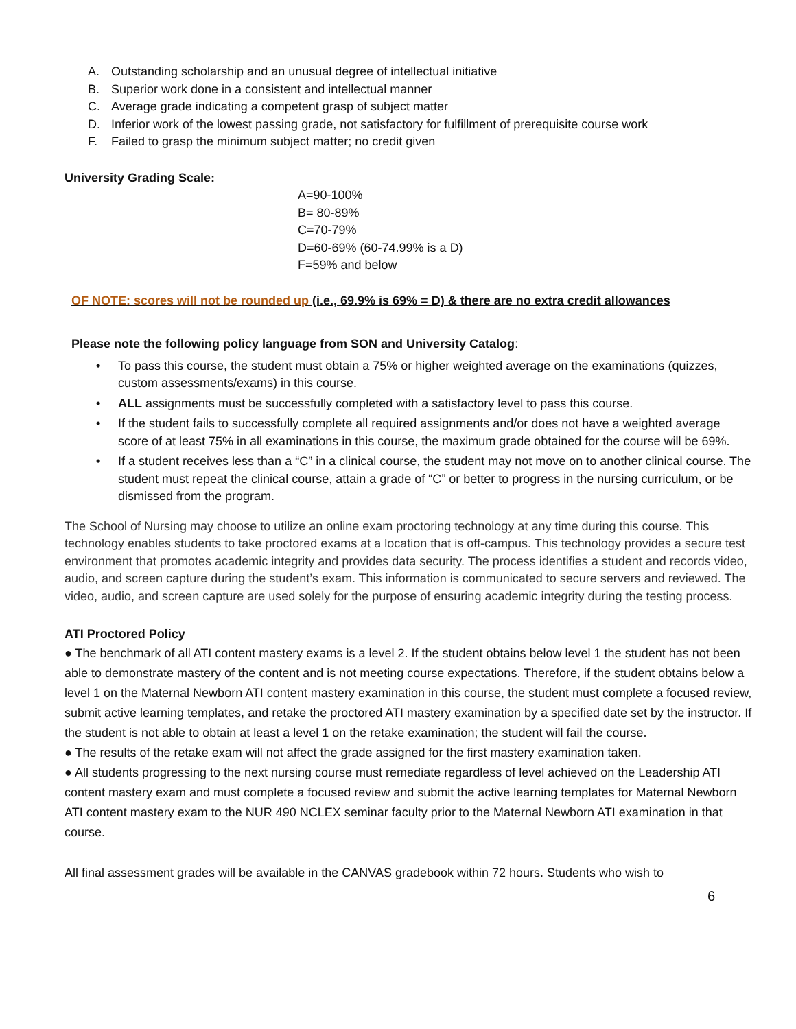A. Outstanding scholarship and an unusual degree of intellectual initiative
B. Superior work done in a consistent and intellectual manner
C. Average grade indicating a competent grasp of subject matter
D. Inferior work of the lowest passing grade, not satisfactory for fulfillment of prerequisite course work
F. Failed to grasp the minimum subject matter; no credit given
University Grading Scale:
A=90-100%
B= 80-89%
C=70-79%
D=60-69% (60-74.99% is a D)
F=59% and below
OF NOTE: scores will not be rounded up (i.e., 69.9% is 69% = D) & there are no extra credit allowances
Please note the following policy language from SON and University Catalog:
• To pass this course, the student must obtain a 75% or higher weighted average on the examinations (quizzes, custom assessments/exams) in this course.
• ALL assignments must be successfully completed with a satisfactory level to pass this course.
• If the student fails to successfully complete all required assignments and/or does not have a weighted average score of at least 75% in all examinations in this course, the maximum grade obtained for the course will be 69%.
• If a student receives less than a “C” in a clinical course, the student may not move on to another clinical course. The student must repeat the clinical course, attain a grade of “C” or better to progress in the nursing curriculum, or be dismissed from the program.
The School of Nursing may choose to utilize an online exam proctoring technology at any time during this course. This technology enables students to take proctored exams at a location that is off-campus. This technology provides a secure test environment that promotes academic integrity and provides data security. The process identifies a student and records video, audio, and screen capture during the student’s exam. This information is communicated to secure servers and reviewed. The video, audio, and screen capture are used solely for the purpose of ensuring academic integrity during the testing process.
ATI Proctored Policy
● The benchmark of all ATI content mastery exams is a level 2. If the student obtains below level 1 the student has not been able to demonstrate mastery of the content and is not meeting course expectations. Therefore, if the student obtains below a level 1 on the Maternal Newborn ATI content mastery examination in this course, the student must complete a focused review, submit active learning templates, and retake the proctored ATI mastery examination by a specified date set by the instructor. If the student is not able to obtain at least a level 1 on the retake examination; the student will fail the course.
● The results of the retake exam will not affect the grade assigned for the first mastery examination taken.
● All students progressing to the next nursing course must remediate regardless of level achieved on the Leadership ATI content mastery exam and must complete a focused review and submit the active learning templates for Maternal Newborn ATI content mastery exam to the NUR 490 NCLEX seminar faculty prior to the Maternal Newborn ATI examination in that course.
All final assessment grades will be available in the CANVAS gradebook within 72 hours. Students who wish to
6